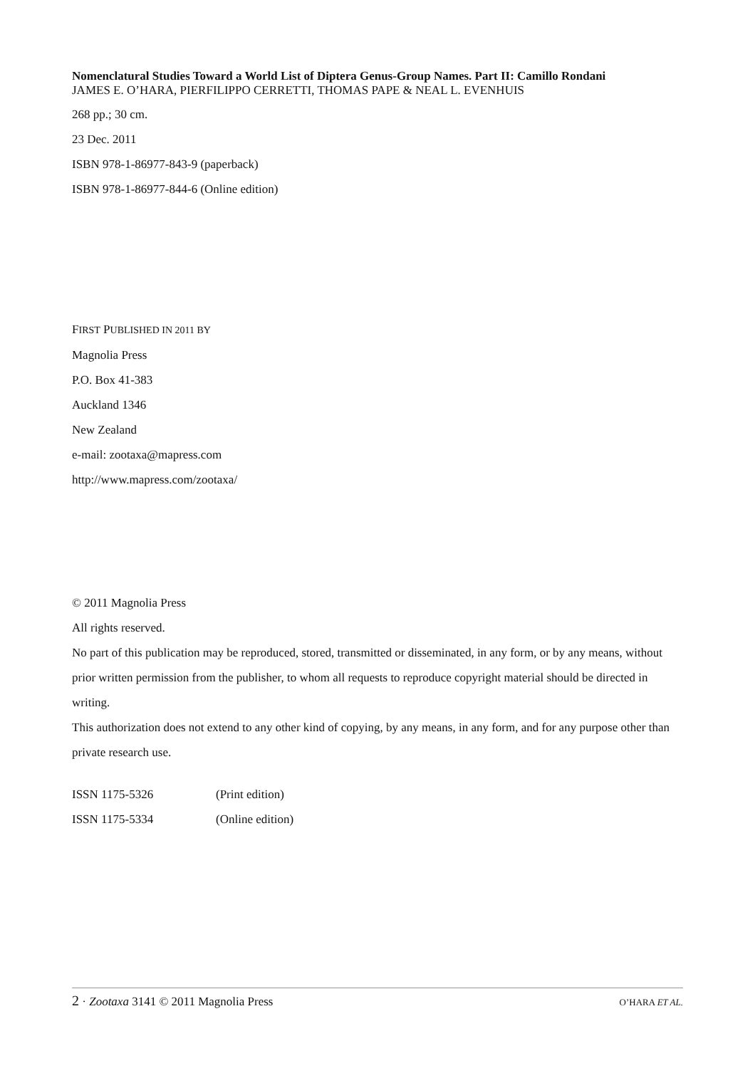Nomenclatural Studies Toward a World List of Diptera Genus-Group Names. Part II: Camillo Rondani
JAMES E. O’HARA, PIERFILIPPO CERRETTI, THOMAS PAPE & NEAL L. EVENHUIS
268 pp.; 30 cm.
23 Dec. 2011
ISBN 978-1-86977-843-9 (paperback)
ISBN 978-1-86977-844-6 (Online edition)
FIRST PUBLISHED IN 2011 BY
Magnolia Press
P.O. Box 41-383
Auckland 1346
New Zealand
e-mail: zootaxa@mapress.com
http://www.mapress.com/zootaxa/
© 2011 Magnolia Press
All rights reserved.
No part of this publication may be reproduced, stored, transmitted or disseminated, in any form, or by any means, without prior written permission from the publisher, to whom all requests to reproduce copyright material should be directed in writing.
This authorization does not extend to any other kind of copying, by any means, in any form, and for any purpose other than private research use.
ISSN 1175-5326 (Print edition)
ISSN 1175-5334 (Online edition)
2 · Zootaxa 3141 © 2011 Magnolia Press O’HARA ET AL.